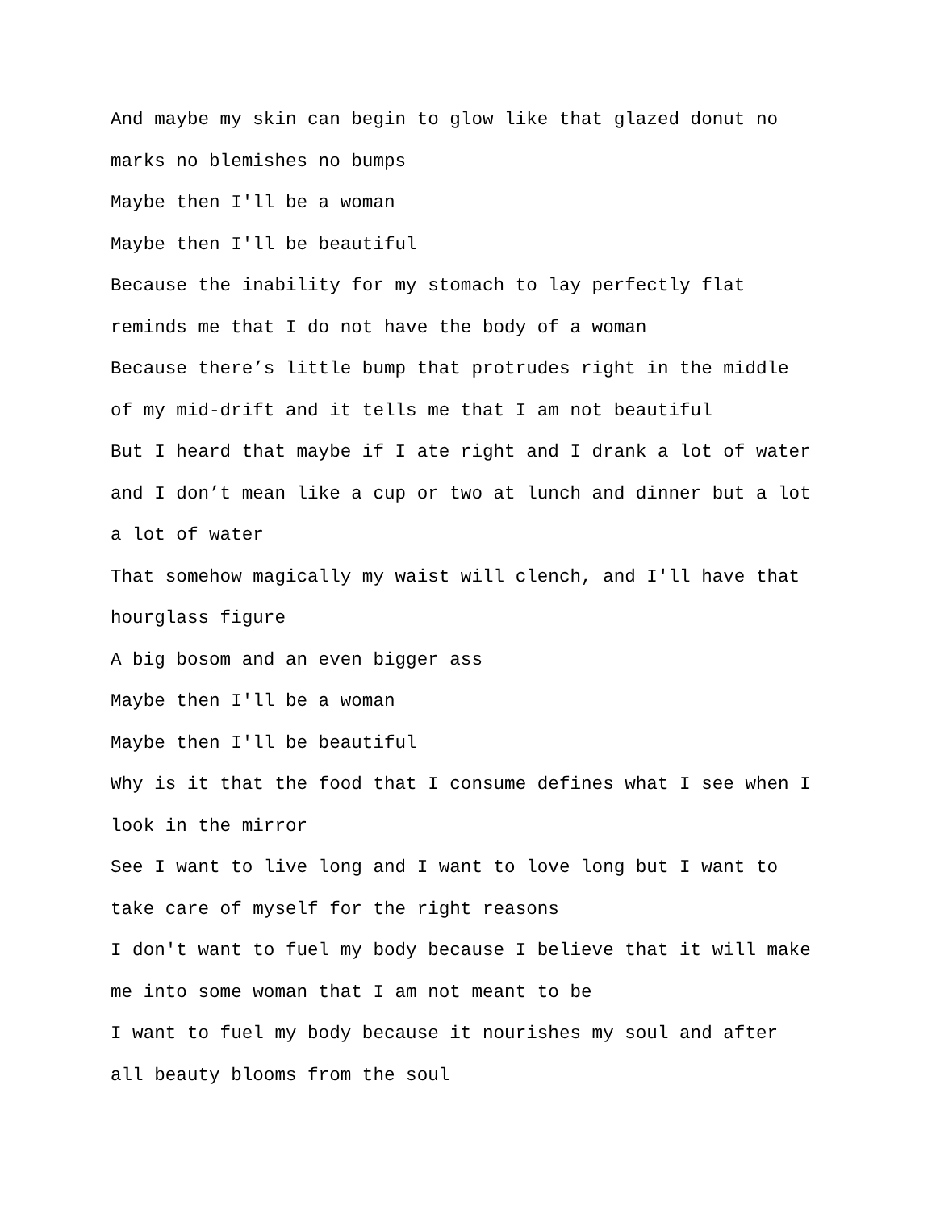And maybe my skin can begin to glow like that glazed donut no
marks no blemishes no bumps
Maybe then I'll be a woman
Maybe then I'll be beautiful
Because the inability for my stomach to lay perfectly flat
reminds me that I do not have the body of a woman
Because there’s little bump that protrudes right in the middle
of my mid-drift and it tells me that I am not beautiful
But I heard that maybe if I ate right and I drank a lot of water
and I don’t mean like a cup or two at lunch and dinner but a lot
a lot of water
That somehow magically my waist will clench, and I'll have that
hourglass figure
A big bosom and an even bigger ass
Maybe then I'll be a woman
Maybe then I'll be beautiful
Why is it that the food that I consume defines what I see when I
look in the mirror
See I want to live long and I want to love long but I want to
take care of myself for the right reasons
I don't want to fuel my body because I believe that it will make
me into some woman that I am not meant to be
I want to fuel my body because it nourishes my soul and after
all beauty blooms from the soul